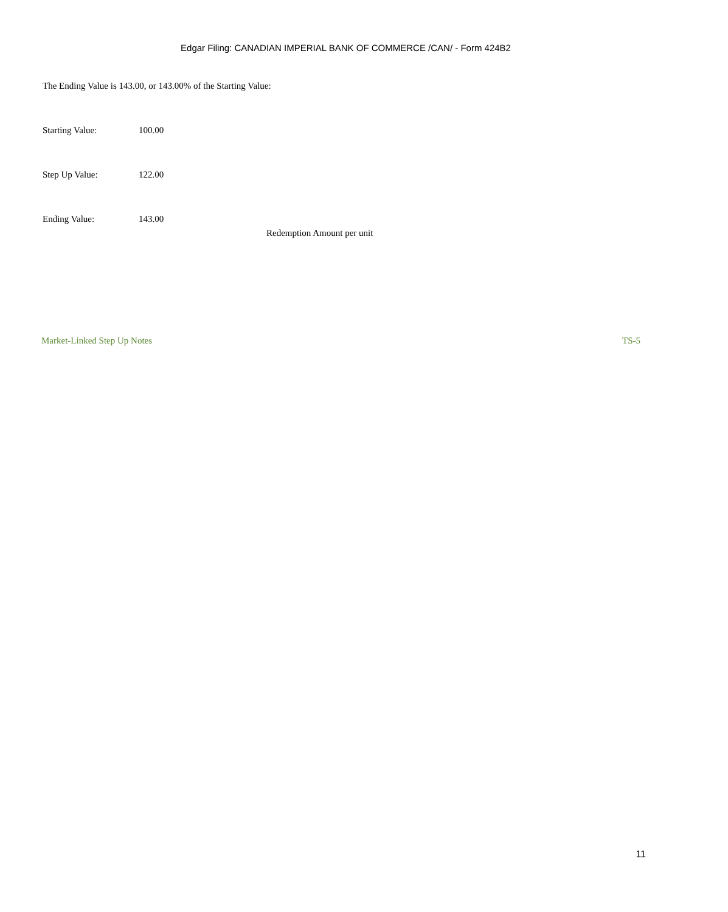Edgar Filing: CANADIAN IMPERIAL BANK OF COMMERCE /CAN/ - Form 424B2
The Ending Value is 143.00, or 143.00% of the Starting Value:
Starting Value: 100.00
Step Up Value: 122.00
Ending Value: 143.00
Redemption Amount per unit
Market-Linked Step Up Notes TS-5
11